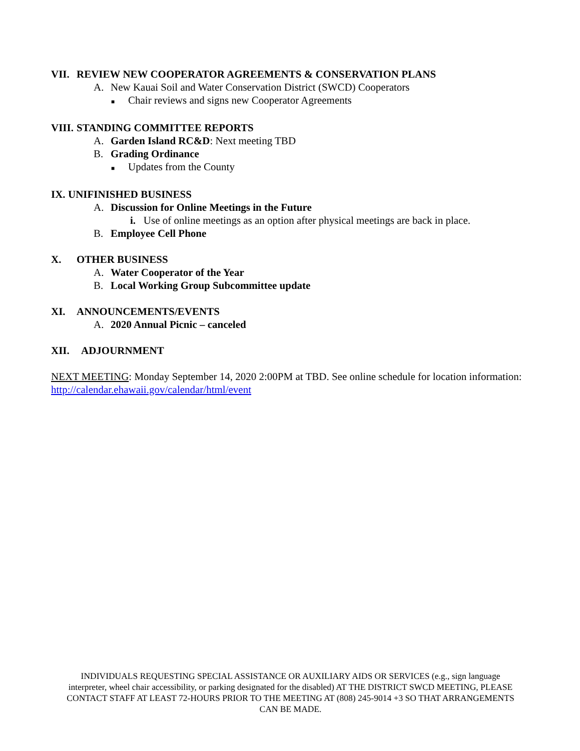VII. REVIEW NEW COOPERATOR AGREEMENTS & CONSERVATION PLANS
A. New Kauai Soil and Water Conservation District (SWCD) Cooperators
■ Chair reviews and signs new Cooperator Agreements
VIII. STANDING COMMITTEE REPORTS
A. Garden Island RC&D: Next meeting TBD
B. Grading Ordinance
■ Updates from the County
IX. UNIFINISHED BUSINESS
A. Discussion for Online Meetings in the Future
i. Use of online meetings as an option after physical meetings are back in place.
B. Employee Cell Phone
X. OTHER BUSINESS
A. Water Cooperator of the Year
B. Local Working Group Subcommittee update
XI. ANNOUNCEMENTS/EVENTS
A. 2020 Annual Picnic – canceled
XII. ADJOURNMENT
NEXT MEETING: Monday September 14, 2020 2:00PM at TBD. See online schedule for location information: http://calendar.ehawaii.gov/calendar/html/event
INDIVIDUALS REQUESTING SPECIAL ASSISTANCE OR AUXILIARY AIDS OR SERVICES (e.g., sign language interpreter, wheel chair accessibility, or parking designated for the disabled) AT THE DISTRICT SWCD MEETING, PLEASE CONTACT STAFF AT LEAST 72-HOURS PRIOR TO THE MEETING AT (808) 245-9014 +3 SO THAT ARRANGEMENTS CAN BE MADE.